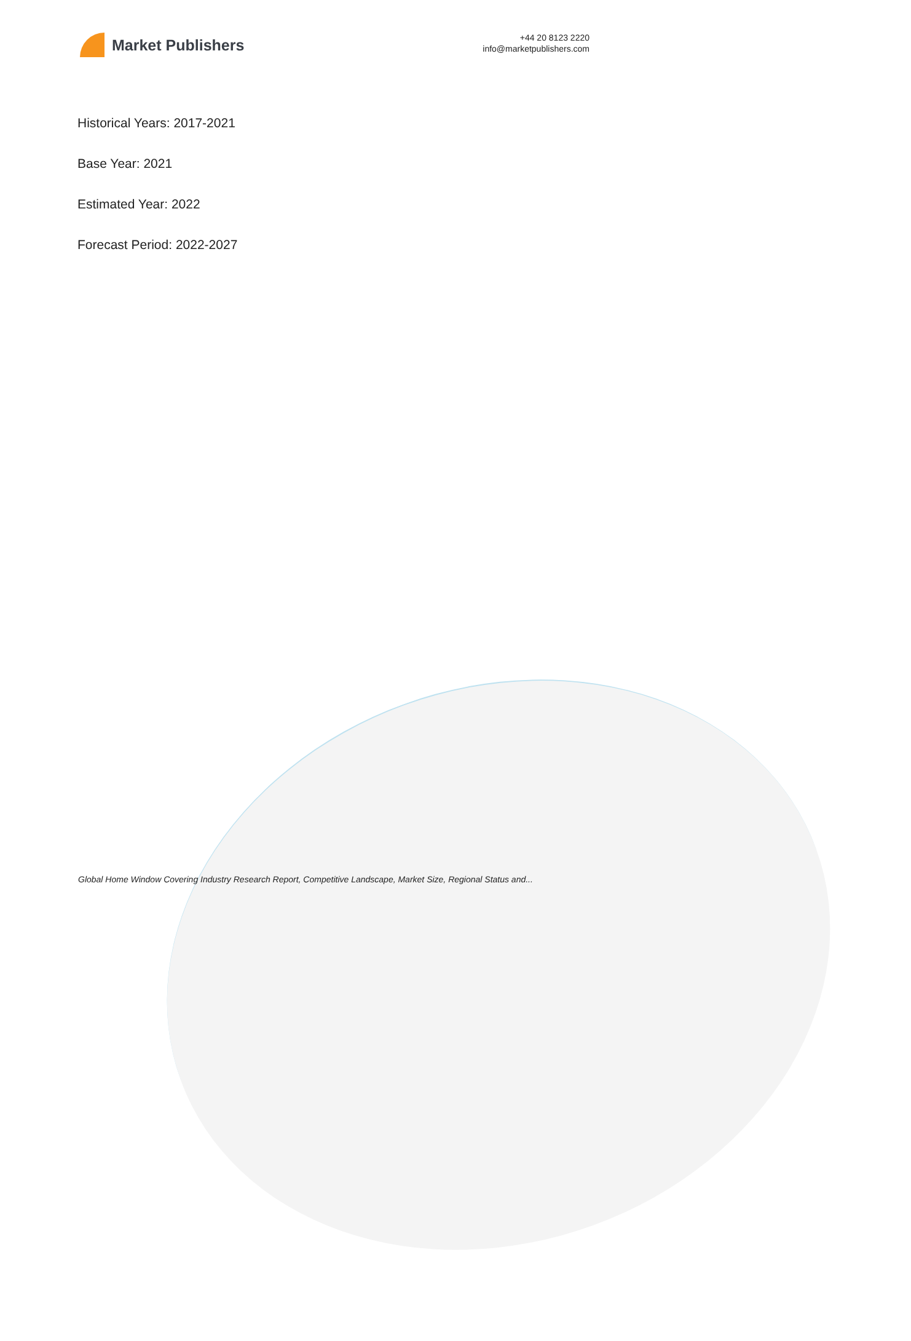Market Publishers
+44 20 8123 2220
info@marketpublishers.com
Historical Years: 2017-2021
Base Year: 2021
Estimated Year: 2022
Forecast Period: 2022-2027
Global Home Window Covering Industry Research Report, Competitive Landscape, Market Size, Regional Status and...